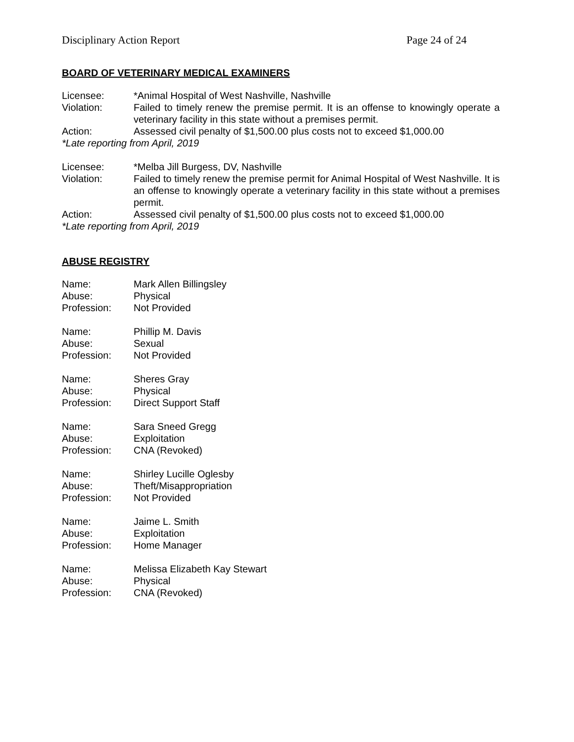Disciplinary Action Report Page 24 of 24
BOARD OF VETERINARY MEDICAL EXAMINERS
Licensee: *Animal Hospital of West Nashville, Nashville
Violation: Failed to timely renew the premise permit. It is an offense to knowingly operate a veterinary facility in this state without a premises permit.
Action: Assessed civil penalty of $1,500.00 plus costs not to exceed $1,000.00
*Late reporting from April, 2019
Licensee: *Melba Jill Burgess, DV, Nashville
Violation: Failed to timely renew the premise permit for Animal Hospital of West Nashville. It is an offense to knowingly operate a veterinary facility in this state without a premises permit.
Action: Assessed civil penalty of $1,500.00 plus costs not to exceed $1,000.00
*Late reporting from April, 2019
ABUSE REGISTRY
Name: Mark Allen Billingsley
Abuse: Physical
Profession: Not Provided
Name: Phillip M. Davis
Abuse: Sexual
Profession: Not Provided
Name: Sheres Gray
Abuse: Physical
Profession: Direct Support Staff
Name: Sara Sneed Gregg
Abuse: Exploitation
Profession: CNA (Revoked)
Name: Shirley Lucille Oglesby
Abuse: Theft/Misappropriation
Profession: Not Provided
Name: Jaime L. Smith
Abuse: Exploitation
Profession: Home Manager
Name: Melissa Elizabeth Kay Stewart
Abuse: Physical
Profession: CNA (Revoked)